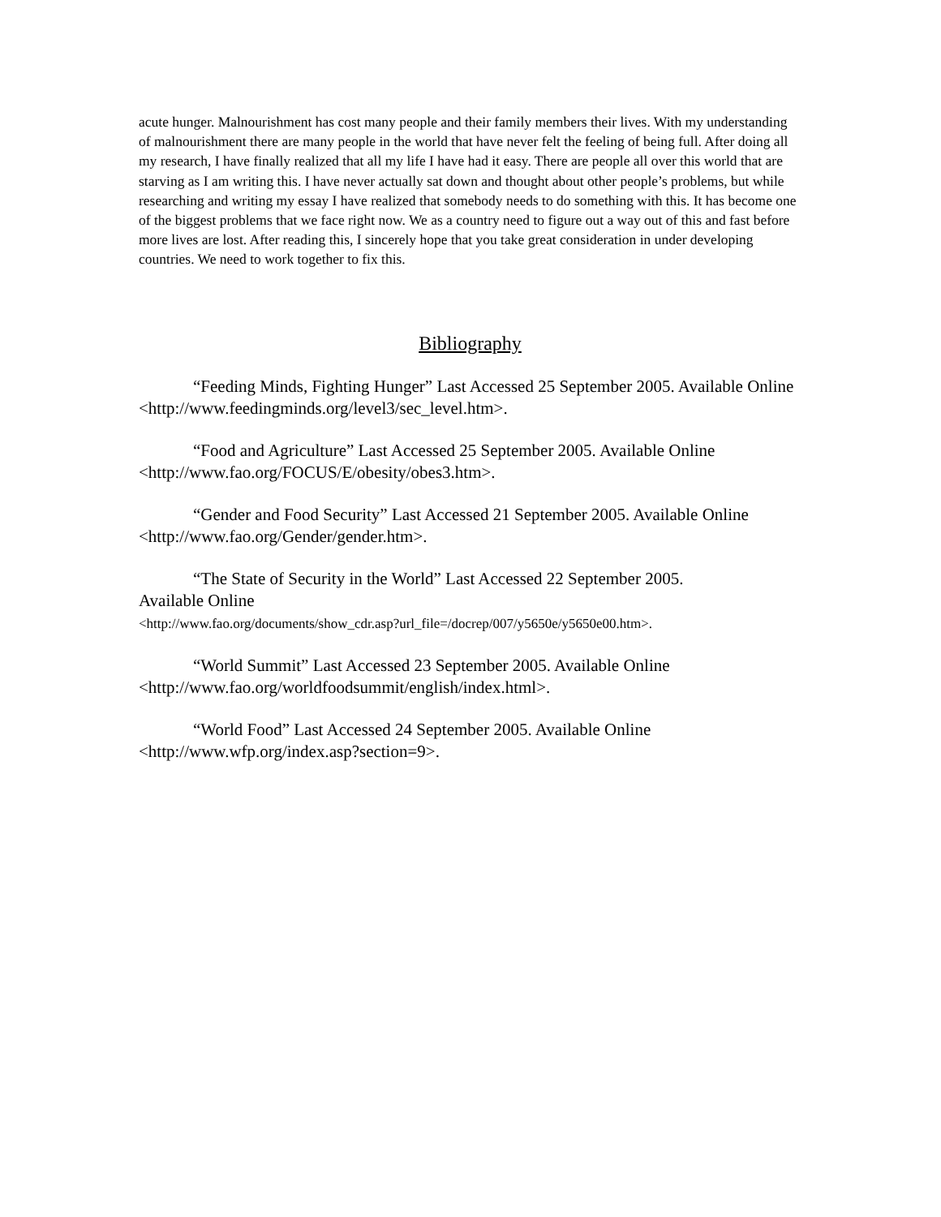acute hunger. Malnourishment has cost many people and their family members their lives. With my understanding of malnourishment there are many people in the world that have never felt the feeling of being full. After doing all my research, I have finally realized that all my life I have had it easy. There are people all over this world that are starving as I am writing this. I have never actually sat down and thought about other people’s problems, but while researching and writing my essay I have realized that somebody needs to do something with this. It has become one of the biggest problems that we face right now. We as a country need to figure out a way out of this and fast before more lives are lost. After reading this, I sincerely hope that you take great consideration in under developing countries. We need to work together to fix this.
Bibliography
“Feeding Minds, Fighting Hunger” Last Accessed 25 September 2005. Available Online <http://www.feedingminds.org/level3/sec_level.htm>.
“Food and Agriculture” Last Accessed 25 September 2005. Available Online
<http://www.fao.org/FOCUS/E/obesity/obes3.htm>.
“Gender and Food Security” Last Accessed 21 September 2005. Available Online
<http://www.fao.org/Gender/gender.htm>.
“The State of Security in the World” Last Accessed 22 September 2005.
Available Online
<http://www.fao.org/documents/show_cdr.asp?url_file=/docrep/007/y5650e/y5650e00.htm>.
“World Summit” Last Accessed 23 September 2005. Available Online
<http://www.fao.org/worldfoodsummit/english/index.html>.
“World Food” Last Accessed 24 September 2005. Available Online
<http://www.wfp.org/index.asp?section=9>.